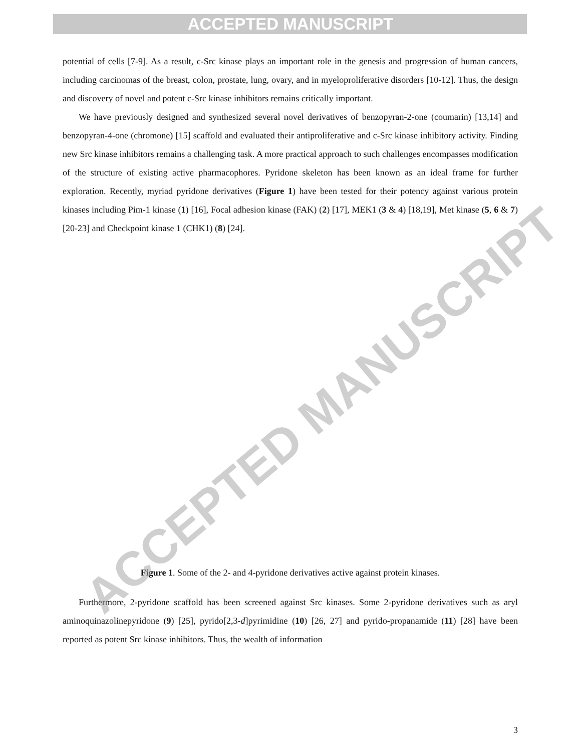ACCEPTED MANUSCRIPT
potential of cells [7-9]. As a result, c-Src kinase plays an important role in the genesis and progression of human cancers, including carcinomas of the breast, colon, prostate, lung, ovary, and in myeloproliferative disorders [10-12]. Thus, the design and discovery of novel and potent c-Src kinase inhibitors remains critically important.
We have previously designed and synthesized several novel derivatives of benzopyran-2-one (coumarin) [13,14] and benzopyran-4-one (chromone) [15] scaffold and evaluated their antiproliferative and c-Src kinase inhibitory activity. Finding new Src kinase inhibitors remains a challenging task. A more practical approach to such challenges encompasses modification of the structure of existing active pharmacophores. Pyridone skeleton has been known as an ideal frame for further exploration. Recently, myriad pyridone derivatives (Figure 1) have been tested for their potency against various protein kinases including Pim-1 kinase (1) [16], Focal adhesion kinase (FAK) (2) [17], MEK1 (3 & 4) [18,19], Met kinase (5, 6 & 7) [20-23] and Checkpoint kinase 1 (CHK1) (8) [24].
Figure 1. Some of the 2- and 4-pyridone derivatives active against protein kinases.
Furthermore, 2-pyridone scaffold has been screened against Src kinases. Some 2-pyridone derivatives such as aryl aminoquinazolinepyridone (9) [25], pyrido[2,3-d]pyrimidine (10) [26, 27] and pyrido-propanamide (11) [28] have been reported as potent Src kinase inhibitors. Thus, the wealth of information
ACCEPTED MANUSCRIPT
3